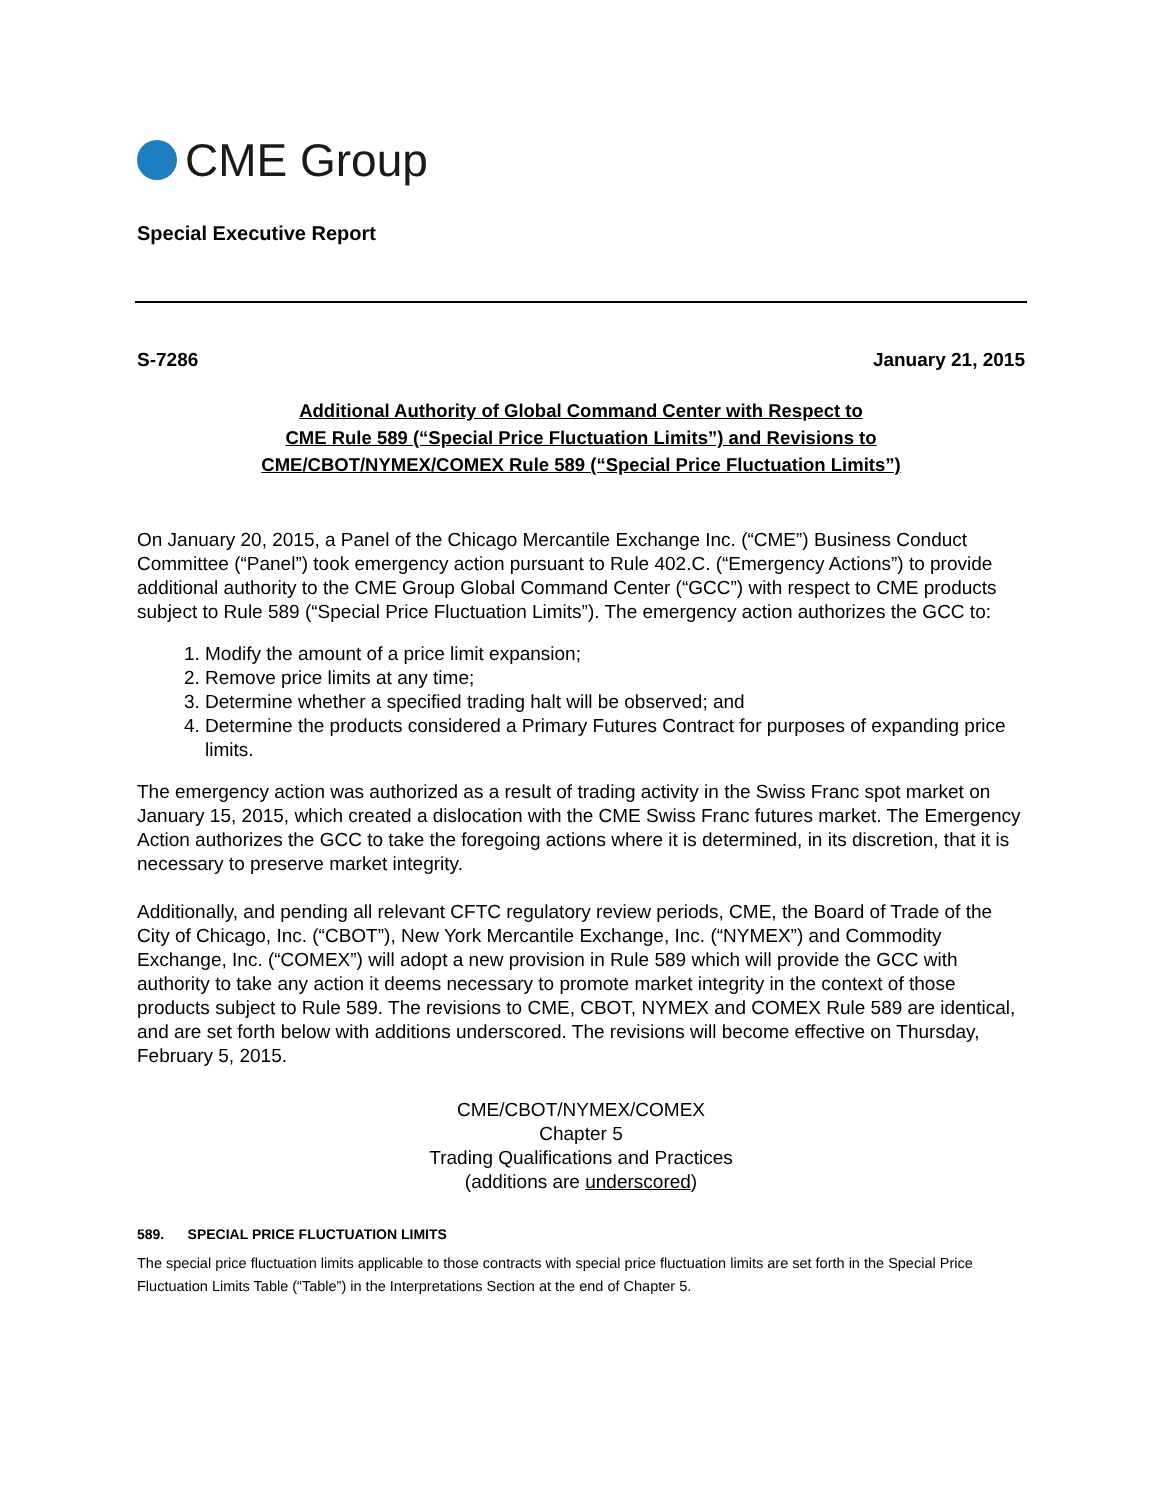CME Group
Special Executive Report
S-7286 January 21, 2015
Additional Authority of Global Command Center with Respect to
CME Rule 589 (“Special Price Fluctuation Limits”) and Revisions to
CME/CBOT/NYMEX/COMEX Rule 589 (“Special Price Fluctuation Limits”)
On January 20, 2015, a Panel of the Chicago Mercantile Exchange Inc. (“CME”) Business Conduct Committee (“Panel”) took emergency action pursuant to Rule 402.C. (“Emergency Actions”) to provide additional authority to the CME Group Global Command Center (“GCC”) with respect to CME products subject to Rule 589 (“Special Price Fluctuation Limits”). The emergency action authorizes the GCC to:
1. Modify the amount of a price limit expansion;
2. Remove price limits at any time;
3. Determine whether a specified trading halt will be observed; and
4. Determine the products considered a Primary Futures Contract for purposes of expanding price limits.
The emergency action was authorized as a result of trading activity in the Swiss Franc spot market on January 15, 2015, which created a dislocation with the CME Swiss Franc futures market. The Emergency Action authorizes the GCC to take the foregoing actions where it is determined, in its discretion, that it is necessary to preserve market integrity.
Additionally, and pending all relevant CFTC regulatory review periods, CME, the Board of Trade of the City of Chicago, Inc. (“CBOT”), New York Mercantile Exchange, Inc. (“NYMEX”) and Commodity Exchange, Inc. (“COMEX”) will adopt a new provision in Rule 589 which will provide the GCC with authority to take any action it deems necessary to promote market integrity in the context of those products subject to Rule 589. The revisions to CME, CBOT, NYMEX and COMEX Rule 589 are identical, and are set forth below with additions underscored. The revisions will become effective on Thursday, February 5, 2015.
CME/CBOT/NYMEX/COMEX
Chapter 5
Trading Qualifications and Practices
(additions are underscored)
589. SPECIAL PRICE FLUCTUATION LIMITS
The special price fluctuation limits applicable to those contracts with special price fluctuation limits are set forth in the Special Price Fluctuation Limits Table (“Table”) in the Interpretations Section at the end of Chapter 5.